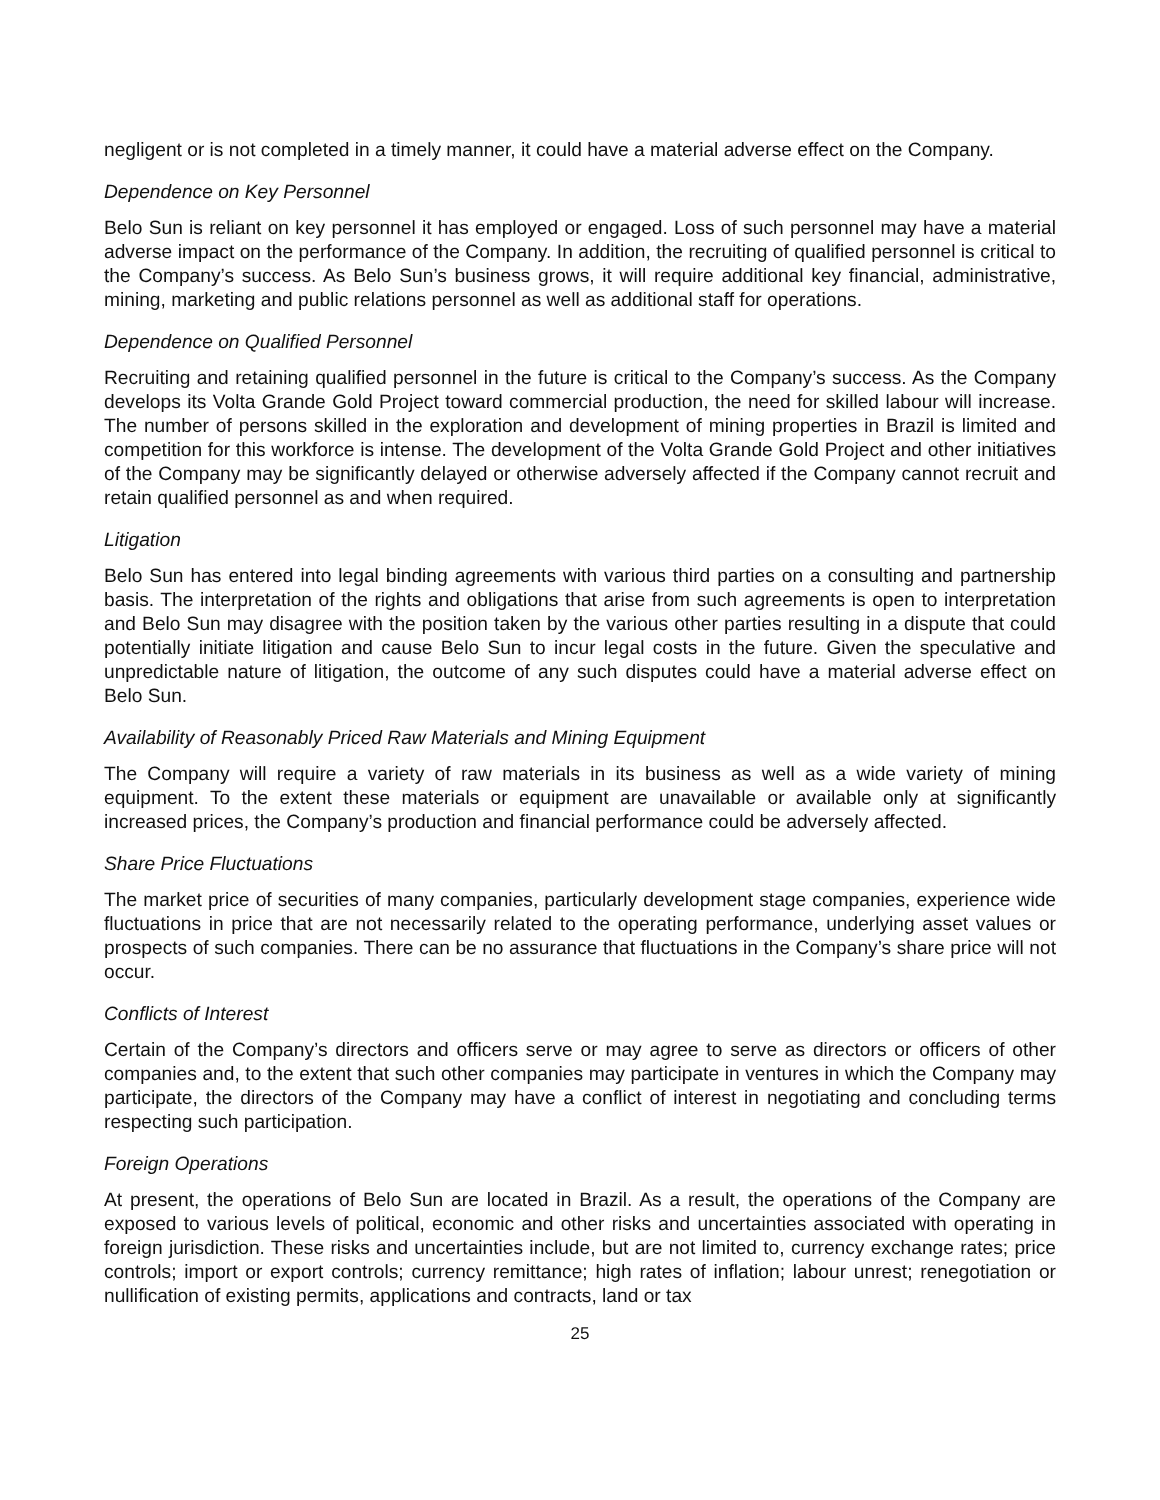negligent or is not completed in a timely manner, it could have a material adverse effect on the Company.
Dependence on Key Personnel
Belo Sun is reliant on key personnel it has employed or engaged. Loss of such personnel may have a material adverse impact on the performance of the Company. In addition, the recruiting of qualified personnel is critical to the Company’s success. As Belo Sun’s business grows, it will require additional key financial, administrative, mining, marketing and public relations personnel as well as additional staff for operations.
Dependence on Qualified Personnel
Recruiting and retaining qualified personnel in the future is critical to the Company’s success. As the Company develops its Volta Grande Gold Project toward commercial production, the need for skilled labour will increase. The number of persons skilled in the exploration and development of mining properties in Brazil is limited and competition for this workforce is intense. The development of the Volta Grande Gold Project and other initiatives of the Company may be significantly delayed or otherwise adversely affected if the Company cannot recruit and retain qualified personnel as and when required.
Litigation
Belo Sun has entered into legal binding agreements with various third parties on a consulting and partnership basis. The interpretation of the rights and obligations that arise from such agreements is open to interpretation and Belo Sun may disagree with the position taken by the various other parties resulting in a dispute that could potentially initiate litigation and cause Belo Sun to incur legal costs in the future. Given the speculative and unpredictable nature of litigation, the outcome of any such disputes could have a material adverse effect on Belo Sun.
Availability of Reasonably Priced Raw Materials and Mining Equipment
The Company will require a variety of raw materials in its business as well as a wide variety of mining equipment. To the extent these materials or equipment are unavailable or available only at significantly increased prices, the Company’s production and financial performance could be adversely affected.
Share Price Fluctuations
The market price of securities of many companies, particularly development stage companies, experience wide fluctuations in price that are not necessarily related to the operating performance, underlying asset values or prospects of such companies. There can be no assurance that fluctuations in the Company’s share price will not occur.
Conflicts of Interest
Certain of the Company’s directors and officers serve or may agree to serve as directors or officers of other companies and, to the extent that such other companies may participate in ventures in which the Company may participate, the directors of the Company may have a conflict of interest in negotiating and concluding terms respecting such participation.
Foreign Operations
At present, the operations of Belo Sun are located in Brazil. As a result, the operations of the Company are exposed to various levels of political, economic and other risks and uncertainties associated with operating in foreign jurisdiction. These risks and uncertainties include, but are not limited to, currency exchange rates; price controls; import or export controls; currency remittance; high rates of inflation; labour unrest; renegotiation or nullification of existing permits, applications and contracts, land or tax
25